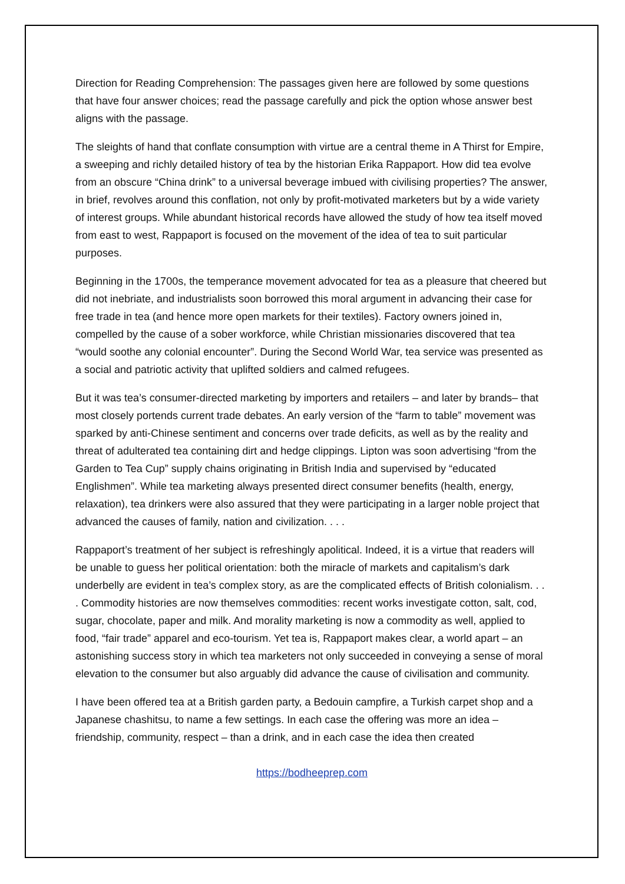Direction for Reading Comprehension: The passages given here are followed by some questions that have four answer choices; read the passage carefully and pick the option whose answer best aligns with the passage.
The sleights of hand that conflate consumption with virtue are a central theme in A Thirst for Empire, a sweeping and richly detailed history of tea by the historian Erika Rappaport. How did tea evolve from an obscure “China drink” to a universal beverage imbued with civilising properties? The answer, in brief, revolves around this conflation, not only by profit-motivated marketers but by a wide variety of interest groups. While abundant historical records have allowed the study of how tea itself moved from east to west, Rappaport is focused on the movement of the idea of tea to suit particular purposes.
Beginning in the 1700s, the temperance movement advocated for tea as a pleasure that cheered but did not inebriate, and industrialists soon borrowed this moral argument in advancing their case for free trade in tea (and hence more open markets for their textiles). Factory owners joined in, compelled by the cause of a sober workforce, while Christian missionaries discovered that tea “would soothe any colonial encounter”. During the Second World War, tea service was presented as a social and patriotic activity that uplifted soldiers and calmed refugees.
But it was tea’s consumer-directed marketing by importers and retailers – and later by brands– that most closely portends current trade debates. An early version of the “farm to table” movement was sparked by anti-Chinese sentiment and concerns over trade deficits, as well as by the reality and threat of adulterated tea containing dirt and hedge clippings. Lipton was soon advertising “from the Garden to Tea Cup” supply chains originating in British India and supervised by “educated Englishmen”. While tea marketing always presented direct consumer benefits (health, energy, relaxation), tea drinkers were also assured that they were participating in a larger noble project that advanced the causes of family, nation and civilization. . . .
Rappaport’s treatment of her subject is refreshingly apolitical. Indeed, it is a virtue that readers will be unable to guess her political orientation: both the miracle of markets and capitalism’s dark underbelly are evident in tea’s complex story, as are the complicated effects of British colonialism. . . . Commodity histories are now themselves commodities: recent works investigate cotton, salt, cod, sugar, chocolate, paper and milk. And morality marketing is now a commodity as well, applied to food, “fair trade” apparel and eco-tourism. Yet tea is, Rappaport makes clear, a world apart – an astonishing success story in which tea marketers not only succeeded in conveying a sense of moral elevation to the consumer but also arguably did advance the cause of civilisation and community.
I have been offered tea at a British garden party, a Bedouin campfire, a Turkish carpet shop and a Japanese chashitsu, to name a few settings. In each case the offering was more an idea – friendship, community, respect – than a drink, and in each case the idea then created
https://bodheeprep.com